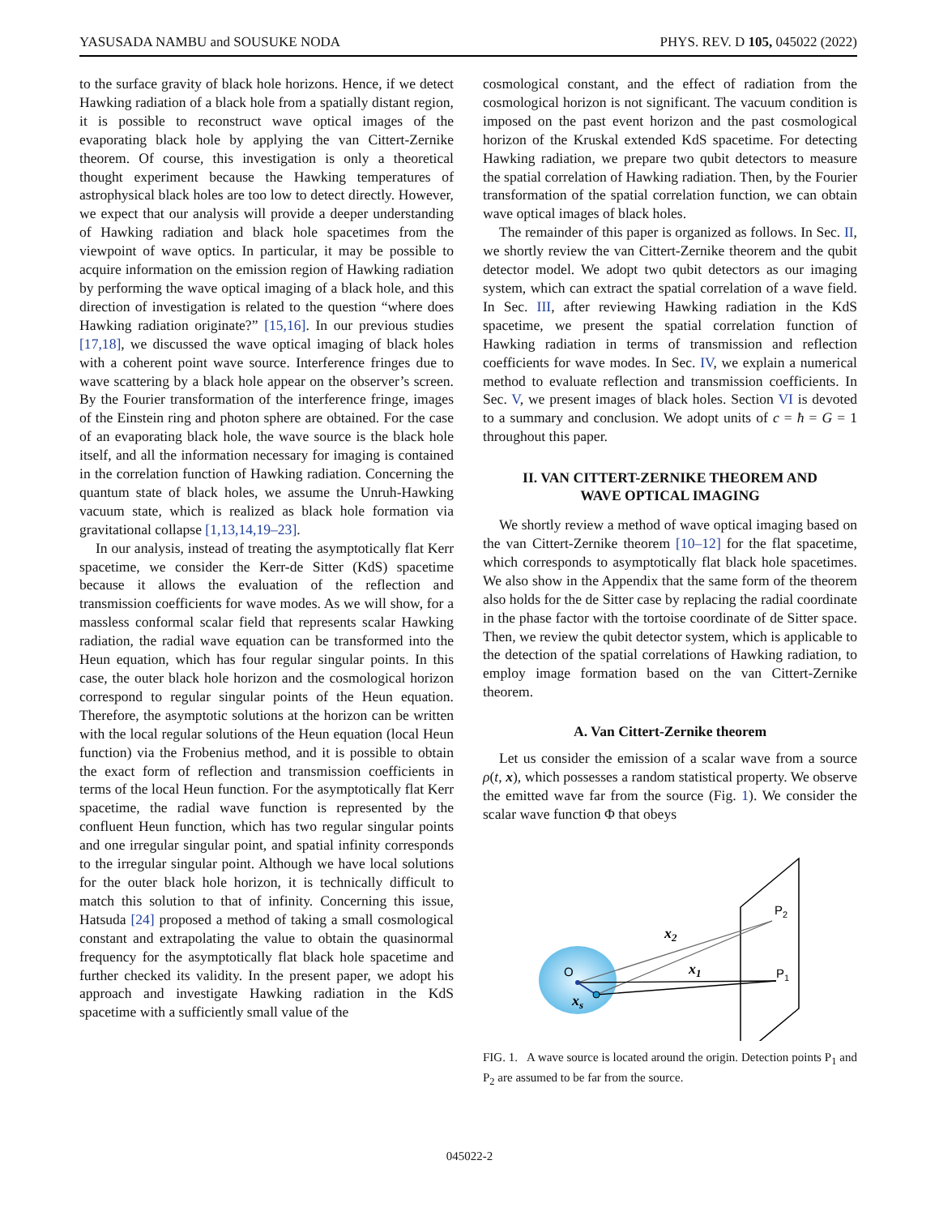YASUSADA NAMBU and SOUSUKE NODA PHYS. REV. D 105, 045022 (2022)
to the surface gravity of black hole horizons. Hence, if we detect Hawking radiation of a black hole from a spatially distant region, it is possible to reconstruct wave optical images of the evaporating black hole by applying the van Cittert-Zernike theorem. Of course, this investigation is only a theoretical thought experiment because the Hawking temperatures of astrophysical black holes are too low to detect directly. However, we expect that our analysis will provide a deeper understanding of Hawking radiation and black hole spacetimes from the viewpoint of wave optics. In particular, it may be possible to acquire information on the emission region of Hawking radiation by performing the wave optical imaging of a black hole, and this direction of investigation is related to the question “where does Hawking radiation originate?” [15,16]. In our previous studies [17,18], we discussed the wave optical imaging of black holes with a coherent point wave source. Interference fringes due to wave scattering by a black hole appear on the observer’s screen. By the Fourier transformation of the interference fringe, images of the Einstein ring and photon sphere are obtained. For the case of an evaporating black hole, the wave source is the black hole itself, and all the information necessary for imaging is contained in the correlation function of Hawking radiation. Concerning the quantum state of black holes, we assume the Unruh-Hawking vacuum state, which is realized as black hole formation via gravitational collapse [1,13,14,19–23].
In our analysis, instead of treating the asymptotically flat Kerr spacetime, we consider the Kerr-de Sitter (KdS) spacetime because it allows the evaluation of the reflection and transmission coefficients for wave modes. As we will show, for a massless conformal scalar field that represents scalar Hawking radiation, the radial wave equation can be transformed into the Heun equation, which has four regular singular points. In this case, the outer black hole horizon and the cosmological horizon correspond to regular singular points of the Heun equation. Therefore, the asymptotic solutions at the horizon can be written with the local regular solutions of the Heun equation (local Heun function) via the Frobenius method, and it is possible to obtain the exact form of reflection and transmission coefficients in terms of the local Heun function. For the asymptotically flat Kerr spacetime, the radial wave function is represented by the confluent Heun function, which has two regular singular points and one irregular singular point, and spatial infinity corresponds to the irregular singular point. Although we have local solutions for the outer black hole horizon, it is technically difficult to match this solution to that of infinity. Concerning this issue, Hatsuda [24] proposed a method of taking a small cosmological constant and extrapolating the value to obtain the quasinormal frequency for the asymptotically flat black hole spacetime and further checked its validity. In the present paper, we adopt his approach and investigate Hawking radiation in the KdS spacetime with a sufficiently small value of the
cosmological constant, and the effect of radiation from the cosmological horizon is not significant. The vacuum condition is imposed on the past event horizon and the past cosmological horizon of the Kruskal extended KdS spacetime. For detecting Hawking radiation, we prepare two qubit detectors to measure the spatial correlation of Hawking radiation. Then, by the Fourier transformation of the spatial correlation function, we can obtain wave optical images of black holes.
The remainder of this paper is organized as follows. In Sec. II, we shortly review the van Cittert-Zernike theorem and the qubit detector model. We adopt two qubit detectors as our imaging system, which can extract the spatial correlation of a wave field. In Sec. III, after reviewing Hawking radiation in the KdS spacetime, we present the spatial correlation function of Hawking radiation in terms of transmission and reflection coefficients for wave modes. In Sec. IV, we explain a numerical method to evaluate reflection and transmission coefficients. In Sec. V, we present images of black holes. Section VI is devoted to a summary and conclusion. We adopt units of c = ħ = G = 1 throughout this paper.
II. VAN CITTERT-ZERNIKE THEOREM AND
WAVE OPTICAL IMAGING
We shortly review a method of wave optical imaging based on the van Cittert-Zernike theorem [10–12] for the flat spacetime, which corresponds to asymptotically flat black hole spacetimes. We also show in the Appendix that the same form of the theorem also holds for the de Sitter case by replacing the radial coordinate in the phase factor with the tortoise coordinate of de Sitter space. Then, we review the qubit detector system, which is applicable to the detection of the spatial correlations of Hawking radiation, to employ image formation based on the van Cittert-Zernike theorem.
A. Van Cittert-Zernike theorem
Let us consider the emission of a scalar wave from a source ρ(t, x), which possesses a random statistical property. We observe the emitted wave far from the source (Fig. 1). We consider the scalar wave function Φ that obeys
O
P2
P1
x2
x1
xs
FIG. 1. A wave source is located around the origin. Detection points P<sub>1</sub> and P<sub>2</sub> are assumed to be far from the source.
045022-2